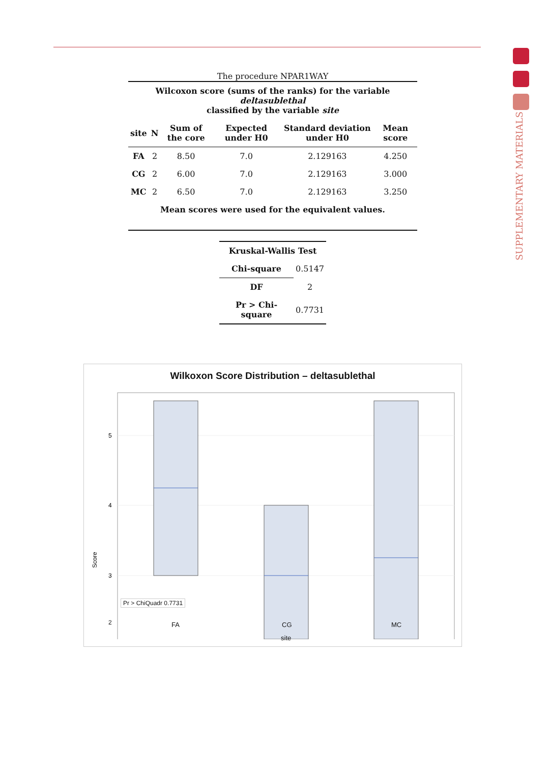SUPPLEMENTARY MATERIALS
The procedure NPAR1WAY
Wilcoxon score (sums of the ranks) for the variable deltasublethal
classified by the variable site
| site | N | Sum of the core | Expected under H0 | Standard deviation under H0 | Mean score |
| --- | --- | --- | --- | --- | --- |
| FA | 2 | 8.50 | 7.0 | 2.129163 | 4.250 |
| CG | 2 | 6.00 | 7.0 | 2.129163 | 3.000 |
| MC | 2 | 6.50 | 7.0 | 2.129163 | 3.250 |
| Mean scores were used for the equivalent values. | | | | | |
| Kruskal-Wallis Test | |
| --- | --- |
| Chi-square | 0.5147 |
| DF | 2 |
| Pr > Chi-square | 0.7731 |
Wilkoxon Score Distribution – deltasublethal
5
4
3
Score
Pr > ChiQuadr 0.7731
2
FA CG MC
site